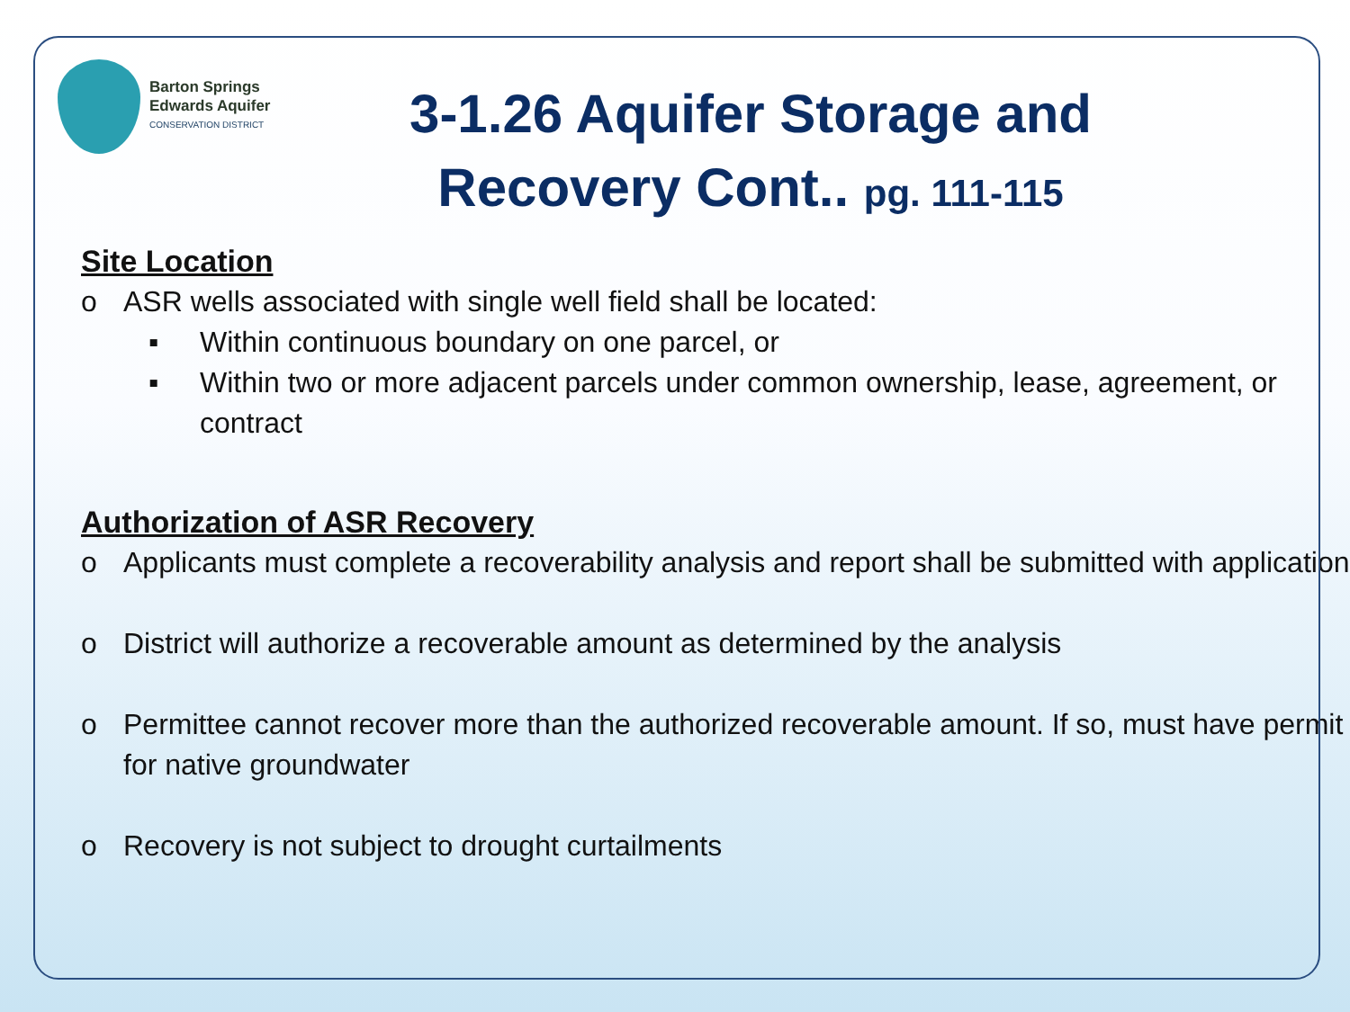Barton Springs
Edwards Aquifer
CONSERVATION DISTRICT
3-1.26 Aquifer Storage and Recovery Cont.. pg. 111-115
Site Location
o ASR wells associated with single well field shall be located:
▪ Within continuous boundary on one parcel, or
▪ Within two or more adjacent parcels under common ownership, lease, agreement, or contract
Authorization of ASR Recovery
o Applicants must complete a recoverability analysis and report shall be submitted with application
o District will authorize a recoverable amount as determined by the analysis
o Permittee cannot recover more than the authorized recoverable amount. If so, must have permit for native groundwater
o Recovery is not subject to drought curtailments